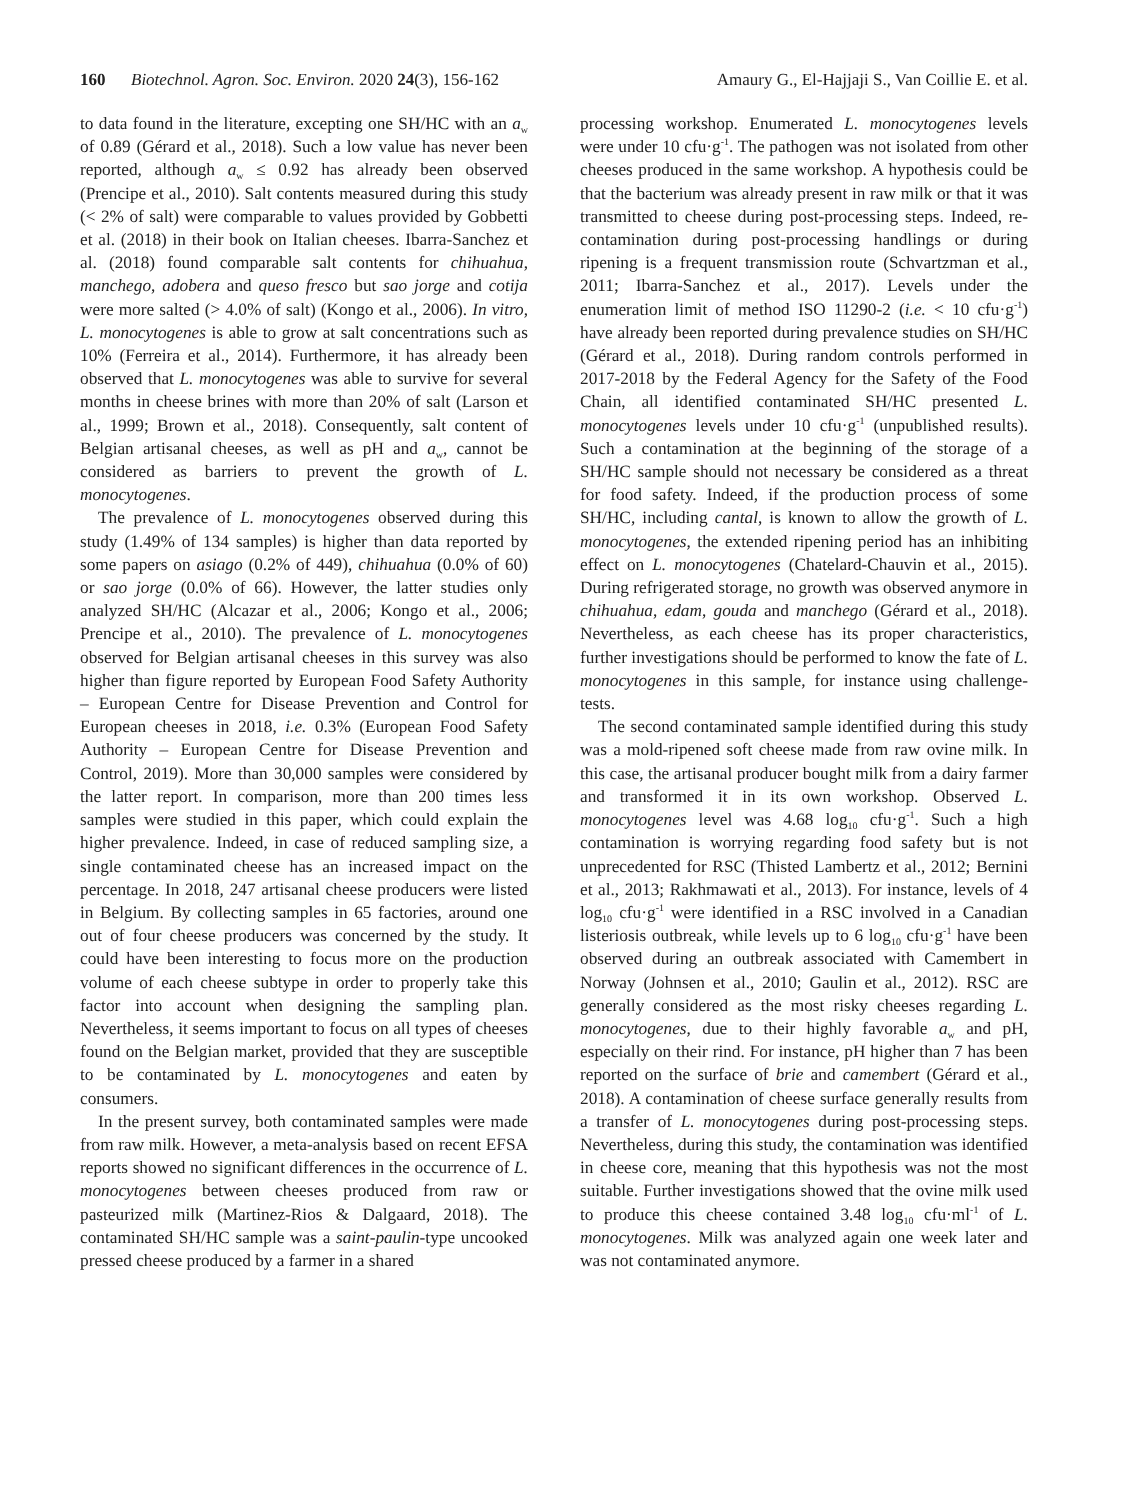160 Biotechnol. Agron. Soc. Environ. 2020 24(3), 156-162 Amaury G., El-Hajjaji S., Van Coillie E. et al.
to data found in the literature, excepting one SH/HC with an a<sub>w</sub> of 0.89 (Gérard et al., 2018). Such a low value has never been reported, although a<sub>w</sub> ≤ 0.92 has already been observed (Prencipe et al., 2010). Salt contents measured during this study (< 2% of salt) were comparable to values provided by Gobbetti et al. (2018) in their book on Italian cheeses. Ibarra-Sanchez et al. (2018) found comparable salt contents for chihuahua, manchego, adobera and queso fresco but sao jorge and cotija were more salted (> 4.0% of salt) (Kongo et al., 2006). In vitro, L. monocytogenes is able to grow at salt concentrations such as 10% (Ferreira et al., 2014). Furthermore, it has already been observed that L. monocytogenes was able to survive for several months in cheese brines with more than 20% of salt (Larson et al., 1999; Brown et al., 2018). Consequently, salt content of Belgian artisanal cheeses, as well as pH and a<sub>w</sub>, cannot be considered as barriers to prevent the growth of L. monocytogenes.
The prevalence of L. monocytogenes observed during this study (1.49% of 134 samples) is higher than data reported by some papers on asiago (0.2% of 449), chihuahua (0.0% of 60) or sao jorge (0.0% of 66). However, the latter studies only analyzed SH/HC (Alcazar et al., 2006; Kongo et al., 2006; Prencipe et al., 2010). The prevalence of L. monocytogenes observed for Belgian artisanal cheeses in this survey was also higher than figure reported by European Food Safety Authority – European Centre for Disease Prevention and Control for European cheeses in 2018, i.e. 0.3% (European Food Safety Authority – European Centre for Disease Prevention and Control, 2019). More than 30,000 samples were considered by the latter report. In comparison, more than 200 times less samples were studied in this paper, which could explain the higher prevalence. Indeed, in case of reduced sampling size, a single contaminated cheese has an increased impact on the percentage. In 2018, 247 artisanal cheese producers were listed in Belgium. By collecting samples in 65 factories, around one out of four cheese producers was concerned by the study. It could have been interesting to focus more on the production volume of each cheese subtype in order to properly take this factor into account when designing the sampling plan. Nevertheless, it seems important to focus on all types of cheeses found on the Belgian market, provided that they are susceptible to be contaminated by L. monocytogenes and eaten by consumers.
In the present survey, both contaminated samples were made from raw milk. However, a meta-analysis based on recent EFSA reports showed no significant differences in the occurrence of L. monocytogenes between cheeses produced from raw or pasteurized milk (Martinez-Rios & Dalgaard, 2018). The contaminated SH/HC sample was a saint-paulin-type uncooked pressed cheese produced by a farmer in a shared
processing workshop. Enumerated L. monocytogenes levels were under 10 cfu·g<sup>-1</sup>. The pathogen was not isolated from other cheeses produced in the same workshop. A hypothesis could be that the bacterium was already present in raw milk or that it was transmitted to cheese during post-processing steps. Indeed, re-contamination during post-processing handlings or during ripening is a frequent transmission route (Schvartzman et al., 2011; Ibarra-Sanchez et al., 2017). Levels under the enumeration limit of method ISO 11290-2 (i.e. < 10 cfu·g<sup>-1</sup>) have already been reported during prevalence studies on SH/HC (Gérard et al., 2018). During random controls performed in 2017-2018 by the Federal Agency for the Safety of the Food Chain, all identified contaminated SH/HC presented L. monocytogenes levels under 10 cfu·g<sup>-1</sup> (unpublished results). Such a contamination at the beginning of the storage of a SH/HC sample should not necessary be considered as a threat for food safety. Indeed, if the production process of some SH/HC, including cantal, is known to allow the growth of L. monocytogenes, the extended ripening period has an inhibiting effect on L. monocytogenes (Chatelard-Chauvin et al., 2015). During refrigerated storage, no growth was observed anymore in chihuahua, edam, gouda and manchego (Gérard et al., 2018). Nevertheless, as each cheese has its proper characteristics, further investigations should be performed to know the fate of L. monocytogenes in this sample, for instance using challenge-tests.
The second contaminated sample identified during this study was a mold-ripened soft cheese made from raw ovine milk. In this case, the artisanal producer bought milk from a dairy farmer and transformed it in its own workshop. Observed L. monocytogenes level was 4.68 log<sub>10</sub> cfu·g<sup>-1</sup>. Such a high contamination is worrying regarding food safety but is not unprecedented for RSC (Thisted Lambertz et al., 2012; Bernini et al., 2013; Rakhmawati et al., 2013). For instance, levels of 4 log<sub>10</sub> cfu·g<sup>-1</sup> were identified in a RSC involved in a Canadian listeriosis outbreak, while levels up to 6 log<sub>10</sub> cfu·g<sup>-1</sup> have been observed during an outbreak associated with Camembert in Norway (Johnsen et al., 2010; Gaulin et al., 2012). RSC are generally considered as the most risky cheeses regarding L. monocytogenes, due to their highly favorable a<sub>w</sub> and pH, especially on their rind. For instance, pH higher than 7 has been reported on the surface of brie and camembert (Gérard et al., 2018). A contamination of cheese surface generally results from a transfer of L. monocytogenes during post-processing steps. Nevertheless, during this study, the contamination was identified in cheese core, meaning that this hypothesis was not the most suitable. Further investigations showed that the ovine milk used to produce this cheese contained 3.48 log<sub>10</sub> cfu·ml<sup>-1</sup> of L. monocytogenes. Milk was analyzed again one week later and was not contaminated anymore.